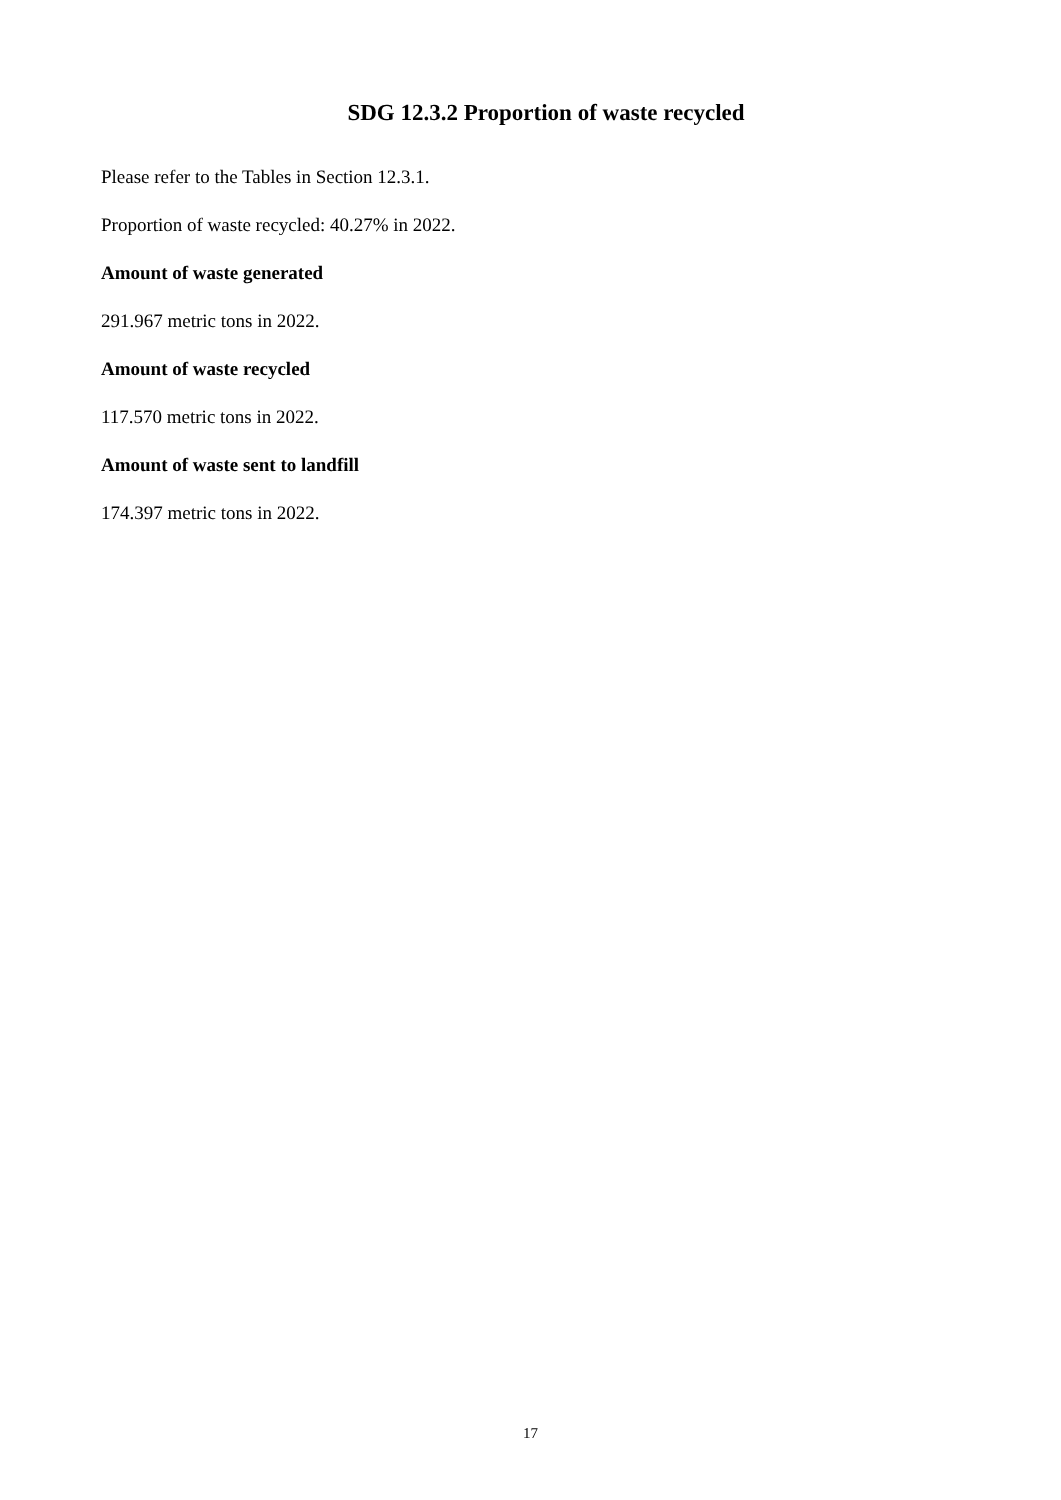SDG 12.3.2 Proportion of waste recycled
Please refer to the Tables in Section 12.3.1.
Proportion of waste recycled: 40.27% in 2022.
Amount of waste generated
291.967 metric tons in 2022.
Amount of waste recycled
117.570 metric tons in 2022.
Amount of waste sent to landfill
174.397 metric tons in 2022.
17